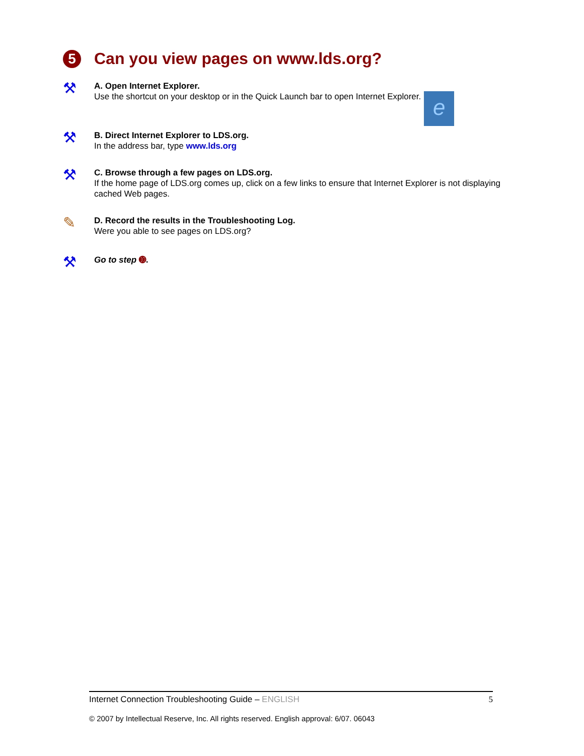5 Can you view pages on www.lds.org?
⚒
A. Open Internet Explorer.
Use the shortcut on your desktop or in the Quick Launch bar to open Internet Explorer. e
⚒
B. Direct Internet Explorer to LDS.org.
In the address bar, type www.lds.org
⚒
C. Browse through a few pages on LDS.org.
If the home page of LDS.org comes up, click on a few links to ensure that Internet Explorer is not displaying cached Web pages.
✎
D. Record the results in the Troubleshooting Log.
Were you able to see pages on LDS.org?
⚒
Go to step ➓.
Internet Connection Troubleshooting Guide – ENGLISH 5
© 2007 by Intellectual Reserve, Inc. All rights reserved. English approval: 6/07. 06043